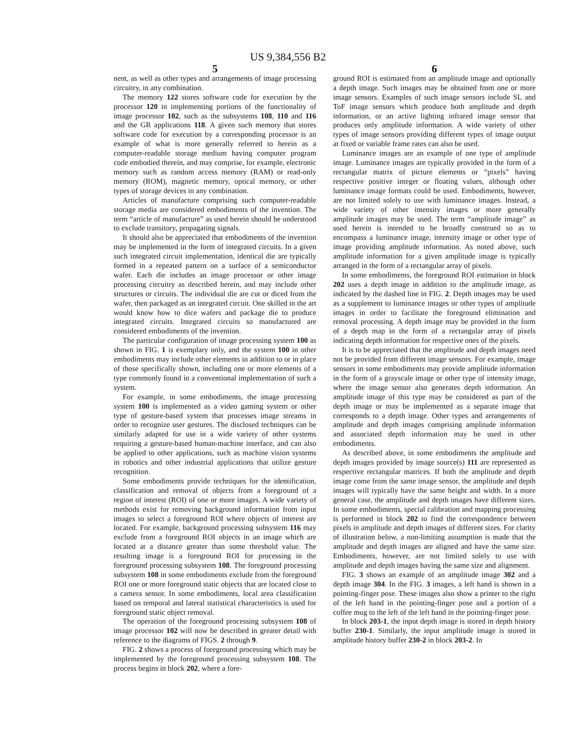US 9,384,556 B2
5
nent, as well as other types and arrangements of image processing circuitry, in any combination.
The memory 122 stores software code for execution by the processor 120 in implementing portions of the functionality of image processor 102, such as the subsystems 108, 110 and 116 and the GR applications 118. A given such memory that stores software code for execution by a corresponding processor is an example of what is more generally referred to herein as a computer-readable storage medium having computer program code embodied therein, and may comprise, for example, electronic memory such as random access memory (RAM) or read-only memory (ROM), magnetic memory, optical memory, or other types of storage devices in any combination.
Articles of manufacture comprising such computer-readable storage media are considered embodiments of the invention. The term “article of manufacture” as used herein should be understood to exclude transitory, propagating signals.
It should also be appreciated that embodiments of the invention may be implemented in the form of integrated circuits. In a given such integrated circuit implementation, identical die are typically formed in a repeated pattern on a surface of a semiconductor wafer. Each die includes an image processor or other image processing circuitry as described herein, and may include other structures or circuits. The individual die are cut or diced from the wafer, then packaged as an integrated circuit. One skilled in the art would know how to dice wafers and package die to produce integrated circuits. Integrated circuits so manufactured are considered embodiments of the invention.
The particular configuration of image processing system 100 as shown in FIG. 1 is exemplary only, and the system 100 in other embodiments may include other elements in addition to or in place of those specifically shown, including one or more elements of a type commonly found in a conventional implementation of such a system.
For example, in some embodiments, the image processing system 100 is implemented as a video gaming system or other type of gesture-based system that processes image streams in order to recognize user gestures. The disclosed techniques can be similarly adapted for use in a wide variety of other systems requiring a gesture-based human-machine interface, and can also be applied to other applications, such as machine vision systems in robotics and other industrial applications that utilize gesture recognition.
Some embodiments provide techniques for the identification, classification and removal of objects from a foreground of a region of interest (ROI) of one or more images. A wide variety of methods exist for removing background information from input images to select a foreground ROI where objects of interest are located. For example, background processing subsystem 116 may exclude from a foreground ROI objects in an image which are located at a distance greater than some threshold value. The resulting image is a foreground ROI for processing in the foreground processing subsystem 108. The foreground processing subsystem 108 in some embodiments exclude from the foreground ROI one or more foreground static objects that are located close to a camera sensor. In some embodiments, local area classification based on temporal and lateral statistical characteristics is used for foreground static object removal.
The operation of the foreground processing subsystem 108 of image processor 102 will now be described in greater detail with reference to the diagrams of FIGS. 2 through 9.
FIG. 2 shows a process of foreground processing which may be implemented by the foreground processing subsystem 108. The process begins in block 202, where a fore-
6
ground ROI is estimated from an amplitude image and optionally a depth image. Such images may be obtained from one or more image sensors. Examples of such image sensors include SL and ToF image sensors which produce both amplitude and depth information, or an active lighting infrared image sensor that produces only amplitude information. A wide variety of other types of image sensors providing different types of image output at fixed or variable frame rates can also be used.
Luminance images are an example of one type of amplitude image. Luminance images are typically provided in the form of a rectangular matrix of picture elements or “pixels” having respective positive integer or floating values, although other luminance image formats could be used. Embodiments, however, are not limited solely to use with luminance images. Instead, a wide variety of other intensity images or more generally amplitude images may be used. The term “amplitude image” as used herein is intended to be broadly construed so as to encompass a luminance image, intensity image or other type of image providing amplitude information. As noted above, such amplitude information for a given amplitude image is typically arranged in the form of a rectangular array of pixels.
In some embodiments, the foreground ROI estimation in block 202 uses a depth image in addition to the amplitude image, as indicated by the dashed line in FIG. 2. Depth images may be used as a supplement to luminance images or other types of amplitude images in order to facilitate the foreground elimination and removal processing. A depth image may be provided in the form of a depth map in the form of a rectangular array of pixels indicating depth information for respective ones of the pixels.
It is to be appreciated that the amplitude and depth images need not be provided from different image sensors. For example, image sensors in some embodiments may provide amplitude information in the form of a grayscale image or other type of intensity image, where the image sensor also generates depth information. An amplitude image of this type may be considered as part of the depth image or may be implemented as a separate image that corresponds to a depth image. Other types and arrangements of amplitude and depth images comprising amplitude information and associated depth information may be used in other embodiments.
As described above, in some embodiments the amplitude and depth images provided by image source(s) 111 are represented as respective rectangular matrices. If both the amplitude and depth image come from the same image sensor, the amplitude and depth images will typically have the same height and width. In a more general case, the amplitude and depth images have different sizes. In some embodiments, special calibration and mapping processing is performed in block 202 to find the correspondence between pixels in amplitude and depth images of different sizes. For clarity of illustration below, a non-limiting assumption is made that the amplitude and depth images are aligned and have the same size. Embodiments, however, are not limited solely to use with amplitude and depth images having the same size and alignment.
FIG. 3 shows an example of an amplitude image 302 and a depth image 304. In the FIG. 3 images, a left hand is shown in a pointing-finger pose. These images also show a printer to the right of the left hand in the pointing-finger pose and a portion of a coffee mug to the left of the left hand in the pointing-finger pose.
In block 203-1, the input depth image is stored in depth history buffer 230-1. Similarly, the input amplitude image is stored in amplitude history buffer 230-2 in block 203-2. In